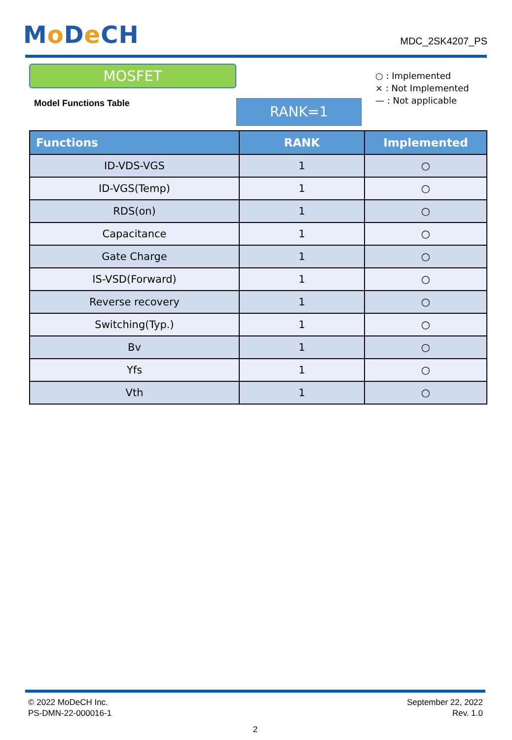Mo De CH
MDC_2SK4207_PS
MOSFET
Model Functions Table
RANK=1
○ : Implemented
× : Not Implemented
— : Not applicable
| Functions | RANK | Implemented |
| --- | --- | --- |
| ID-VDS-VGS | 1 | ○ |
| ID-VGS(Temp) | 1 | ○ |
| RDS(on) | 1 | ○ |
| Capacitance | 1 | ○ |
| Gate Charge | 1 | ○ |
| IS-VSD(Forward) | 1 | ○ |
| Reverse recovery | 1 | ○ |
| Switching(Typ.) | 1 | ○ |
| Bv | 1 | ○ |
| Yfs | 1 | ○ |
| Vth | 1 | ○ |
© 2022 MoDeCH Inc.
PS-DMN-22-000016-1
September 22, 2022
Rev. 1.0
2